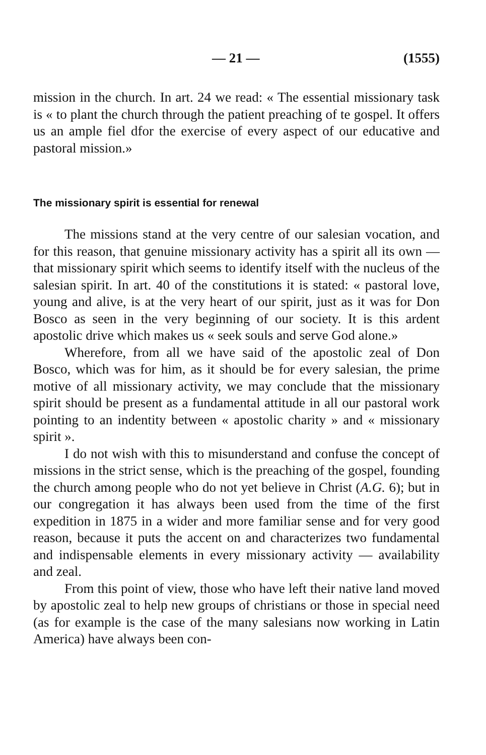— 21 — (1555)
mission in the church. In art. 24 we read: « The essential missionary task is « to plant the church through the patient preaching of te gospel. It offers us an ample fiel dfor the exercise of every aspect of our educative and pastoral mission.»
The missionary spirit is essential for renewal
The missions stand at the very centre of our salesian vocation, and for this reason, that genuine missionary activity has a spirit all its own — that missionary spirit which seems to identify itself with the nucleus of the salesian spirit. In art. 40 of the constitutions it is stated: « pastoral love, young and alive, is at the very heart of our spirit, just as it was for Don Bosco as seen in the very beginning of our society. It is this ardent apostolic drive which makes us « seek souls and serve God alone.»
Wherefore, from all we have said of the apostolic zeal of Don Bosco, which was for him, as it should be for every salesian, the prime motive of all missionary activity, we may conclude that the missionary spirit should be present as a fundamental attitude in all our pastoral work pointing to an indentity between « apostolic charity » and « missionary spirit ».
I do not wish with this to misunderstand and confuse the concept of missions in the strict sense, which is the preaching of the gospel, founding the church among people who do not yet believe in Christ (A.G. 6); but in our congregation it has always been used from the time of the first expedition in 1875 in a wider and more familiar sense and for very good reason, because it puts the accent on and characterizes two fundamental and indispensable elements in every missionary activity — availability and zeal.
From this point of view, those who have left their native land moved by apostolic zeal to help new groups of christians or those in special need (as for example is the case of the many salesians now working in Latin America) have always been con-